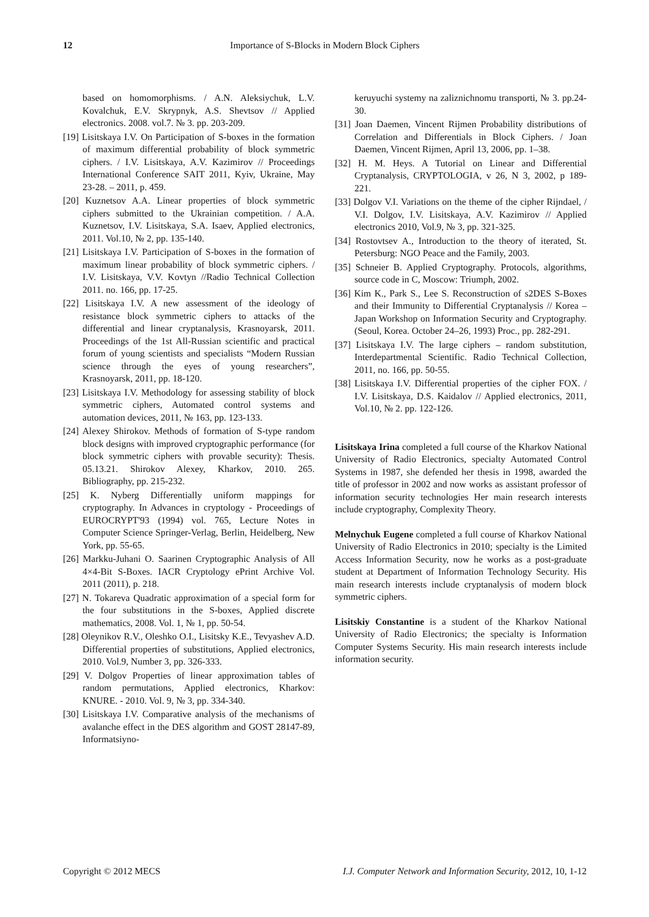12 Importance of S-Blocks in Modern Block Ciphers
based on homomorphisms. / A.N. Aleksiychuk, L.V. Kovalchuk, E.V. Skrypnyk, A.S. Shevtsov // Applied electronics. 2008. vol.7. № 3. pp. 203-209.
[19] Lisitskaya I.V. On Participation of S-boxes in the formation of maximum differential probability of block symmetric ciphers. / I.V. Lisitskaya, A.V. Kazimirov // Proceedings International Conference SAIT 2011, Kyiv, Ukraine, May 23-28. – 2011, p. 459.
[20] Kuznetsov A.A. Linear properties of block symmetric ciphers submitted to the Ukrainian competition. / A.A. Kuznetsov, I.V. Lisitskaya, S.A. Isaev, Applied electronics, 2011. Vol.10, № 2, pp. 135-140.
[21] Lisitskaya I.V. Participation of S-boxes in the formation of maximum linear probability of block symmetric ciphers. / I.V. Lisitskaya, V.V. Kovtyn //Radio Technical Collection 2011. no. 166, pp. 17-25.
[22] Lisitskaya I.V. A new assessment of the ideology of resistance block symmetric ciphers to attacks of the differential and linear cryptanalysis, Krasnoyarsk, 2011. Proceedings of the 1st All-Russian scientific and practical forum of young scientists and specialists “Modern Russian science through the eyes of young researchers”, Krasnoyarsk, 2011, pp. 18-120.
[23] Lisitskaya I.V. Methodology for assessing stability of block symmetric ciphers, Automated control systems and automation devices, 2011, № 163, pp. 123-133.
[24] Alexey Shirokov. Methods of formation of S-type random block designs with improved cryptographic performance (for block symmetric ciphers with provable security): Thesis. 05.13.21. Shirokov Alexey, Kharkov, 2010. 265. Bibliography, pp. 215-232.
[25] K. Nyberg Differentially uniform mappings for cryptography. In Advances in cryptology - Proceedings of EUROCRYPT'93 (1994) vol. 765, Lecture Notes in Computer Science Springer-Verlag, Berlin, Heidelberg, New York, pp. 55-65.
[26] Markku-Juhani O. Saarinen Cryptographic Analysis of All 4×4-Bit S-Boxes. IACR Cryptology ePrint Archive Vol. 2011 (2011), p. 218.
[27] N. Tokareva Quadratic approximation of a special form for the four substitutions in the S-boxes, Applied discrete mathematics, 2008. Vol. 1, № 1, pp. 50-54.
[28] Oleynikov R.V., Oleshko O.I., Lisitsky K.E., Tevyashev A.D. Differential properties of substitutions, Applied electronics, 2010. Vol.9, Number 3, pp. 326-333.
[29] V. Dolgov Properties of linear approximation tables of random permutations, Applied electronics, Kharkov: KNURE. - 2010. Vol. 9, № 3, pp. 334-340.
[30] Lisitskaya I.V. Comparative analysis of the mechanisms of avalanche effect in the DES algorithm and GOST 28147-89, Informatsiyno-
keruyuchi systemy na zaliznichnomu transporti, № 3. pp.24-30.
[31] Joan Daemen, Vincent Rijmen Probability distributions of Correlation and Differentials in Block Ciphers. / Joan Daemen, Vincent Rijmen, April 13, 2006, pp. 1–38.
[32] H. M. Heys. A Tutorial on Linear and Differential Cryptanalysis, CRYPTOLOGIA, v 26, N 3, 2002, p 189-221.
[33] Dolgov V.I. Variations on the theme of the cipher Rijndael, / V.I. Dolgov, I.V. Lisitskaya, A.V. Kazimirov // Applied electronics 2010, Vol.9, № 3, pp. 321-325.
[34] Rostovtsev A., Introduction to the theory of iterated, St. Petersburg: NGO Peace and the Family, 2003.
[35] Schneier B. Applied Cryptography. Protocols, algorithms, source code in C, Moscow: Triumph, 2002.
[36] Kim K., Park S., Lee S. Reconstruction of s2DES S-Boxes and their Immunity to Differential Cryptanalysis // Korea – Japan Workshop on Information Security and Cryptography. (Seoul, Korea. October 24–26, 1993) Proc., pp. 282-291.
[37] Lisitskaya I.V. The large ciphers – random substitution, Interdepartmental Scientific. Radio Technical Collection, 2011, no. 166, pp. 50-55.
[38] Lisitskaya I.V. Differential properties of the cipher FOX. / I.V. Lisitskaya, D.S. Kaidalov // Applied electronics, 2011, Vol.10, № 2. pp. 122-126.
Lisitskaya Irina completed a full course of the Kharkov National University of Radio Electronics, specialty Automated Control Systems in 1987, she defended her thesis in 1998, awarded the title of professor in 2002 and now works as assistant professor of information security technologies Her main research interests include cryptography, Complexity Theory.
Melnychuk Eugene completed a full course of Kharkov National University of Radio Electronics in 2010; specialty is the Limited Access Information Security, now he works as a post-graduate student at Department of Information Technology Security. His main research interests include cryptanalysis of modern block symmetric ciphers.
Lisitskiy Constantine is a student of the Kharkov National University of Radio Electronics; the specialty is Information Computer Systems Security. His main research interests include information security.
Copyright © 2012 MECS I.J. Computer Network and Information Security, 2012, 10, 1-12